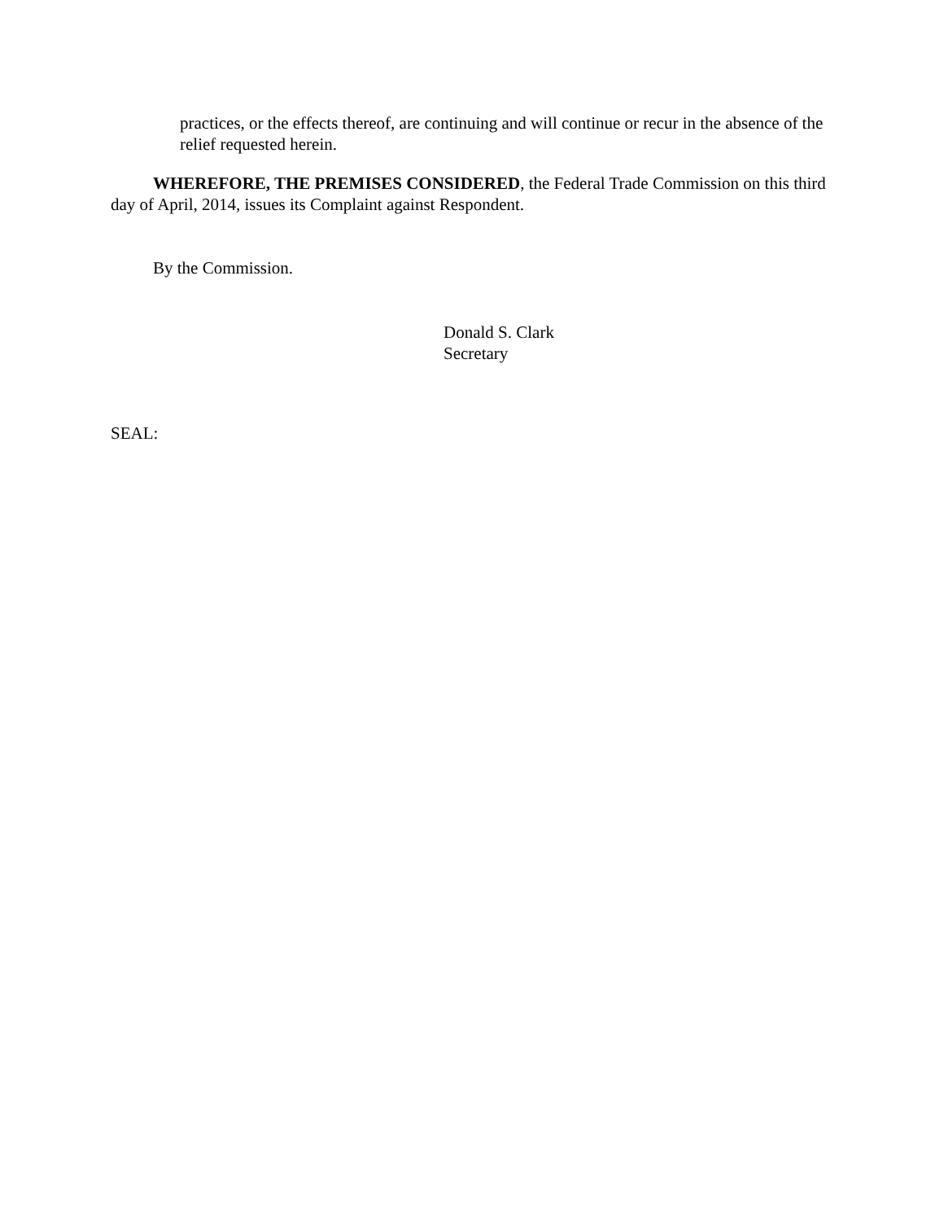practices, or the effects thereof, are continuing and will continue or recur in the absence of the relief requested herein.
WHEREFORE, THE PREMISES CONSIDERED, the Federal Trade Commission on this third day of April, 2014, issues its Complaint against Respondent.
By the Commission.
Donald S. Clark
Secretary
SEAL: